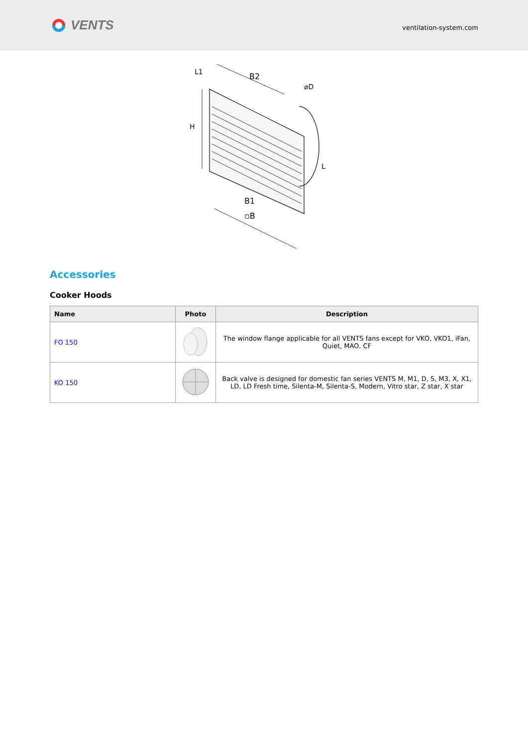VENTS
ventilation-system.com
B2
⌀D
L1
H
L
B1
▫B
Accessories
Cooker Hoods
| Name | Photo | Description |
| --- | --- | --- |
| FO 150 | | The window flange applicable for all VENTS fans except for VKO, VKO1, iFan, Quiet, MAO, CF |
| KO 150 | | Back valve is designed for domestic fan series VENTS M, M1, D, S, M3, X, X1, LD, LD Fresh time, Silenta-M, Silenta-S, Modern, Vitro star, Z star, X star |